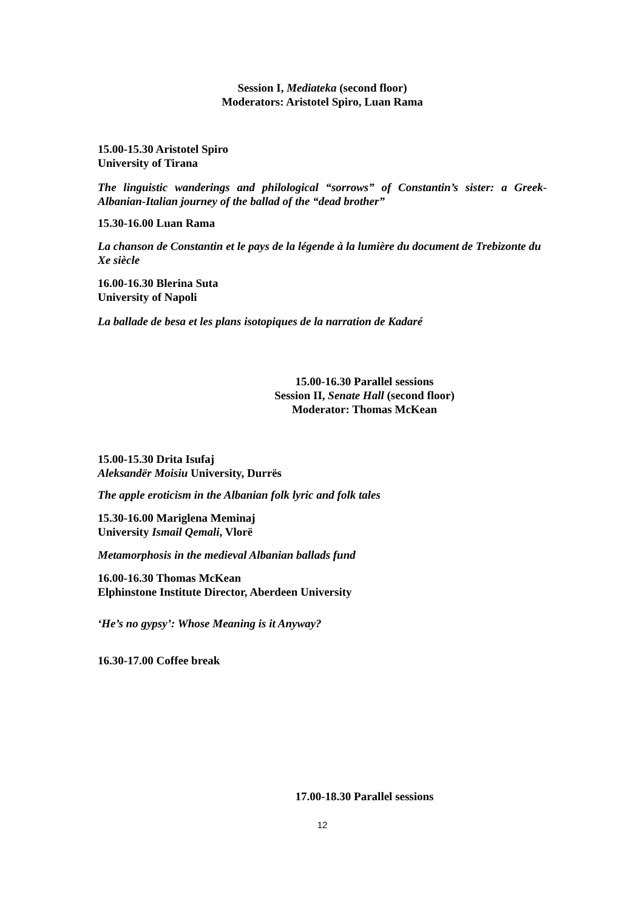Session I, Mediateka (second floor)
Moderators: Aristotel Spiro, Luan Rama
15.00-15.30 Aristotel Spiro
University of Tirana
The linguistic wanderings and philological “sorrows” of Constantin’s sister: a Greek-Albanian-Italian journey of the ballad of the “dead brother”
15.30-16.00 Luan Rama
La chanson de Constantin et le pays de la légende à la lumière du document de Trebizonte du Xe siècle
16.00-16.30 Blerina Suta
University of Napoli
La ballade de besa et les plans isotopiques de la narration de Kadaré
15.00-16.30 Parallel sessions
Session II, Senate Hall (second floor)
Moderator: Thomas McKean
15.00-15.30 Drita Isufaj
Aleksandër Moisiu University, Durrës
The apple eroticism in the Albanian folk lyric and folk tales
15.30-16.00 Mariglena Meminaj
University Ismail Qemali, Vlorë
Metamorphosis in the medieval Albanian ballads fund
16.00-16.30 Thomas McKean
Elphinstone Institute Director, Aberdeen University
‘He’s no gypsy’: Whose Meaning is it Anyway?
16.30-17.00 Coffee break
17.00-18.30 Parallel sessions
12